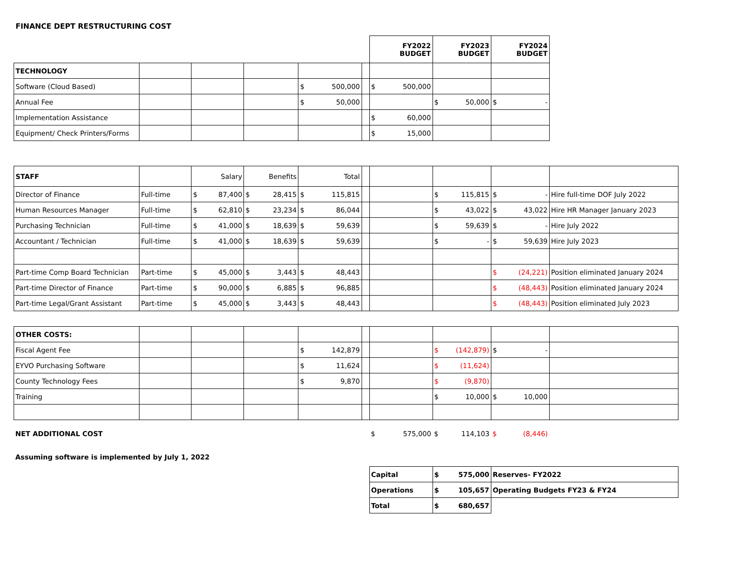FINANCE DEPT RESTRUCTURING COST
| | | | | | | FY2022 BUDGET | FY2023 BUDGET | FY2024 BUDGET | |
| TECHNOLOGY | | | | | | | | | |
| Software (Cloud Based) | | | | $ 500,000 | | $ 500,000 | | | |
| Annual Fee | | | | $ 50,000 | | | $ 50,000 | $ - | |
| Implementation Assistance | | | | | | $ 60,000 | | | |
| Equipment/ Check Printers/Forms | | | | | | $ 15,000 | | | |
| STAFF | | Salary | Benefits | Total | | | | | |
| Director of Finance | Full-time | $ 87,400 | $ 28,415 | $ 115,815 | | | $ 115,815 | $ - | Hire full-time DOF July 2022 |
| Human Resources Manager | Full-time | $ 62,810 | $ 23,234 | $ 86,044 | | | $ 43,022 | $ 43,022 | Hire HR Manager January 2023 |
| Purchasing Technician | Full-time | $ 41,000 | $ 18,639 | $ 59,639 | | | $ 59,639 | $ - | Hire July 2022 |
| Accountant / Technician | Full-time | $ 41,000 | $ 18,639 | $ 59,639 | | | $ - | $ 59,639 | Hire July 2023 |
| Part-time Comp Board Technician | Part-time | $ 45,000 | $ 3,443 | $ 48,443 | | | | $ (24,221) | Position eliminated January 2024 |
| Part-time Director of Finance | Part-time | $ 90,000 | $ 6,885 | $ 96,885 | | | | $ (48,443) | Position eliminated January 2024 |
| Part-time Legal/Grant Assistant | Part-time | $ 45,000 | $ 3,443 | $ 48,443 | | | | $ (48,443) | Position eliminated July 2023 |
| OTHER COSTS: | | | | | | | | | |
| Fiscal Agent Fee | | | | $ 142,879 | | | $ (142,879) | $ - | |
| EYVO Purchasing Software | | | | $ 11,624 | | | $ (11,624) | | |
| County Technology Fees | | | | $ 9,870 | | | $ (9,870) | | |
| Training | | | | | | | $ 10,000 | $ 10,000 | |
| NET ADDITIONAL COST | | | | | | $ 575,000 | $ 114,103 | $ (8,446) | |
| Assuming software is implemented by July 1, 2022 | | | | | | | | | |
| | | | | | | Capital | $ 575,000 | Reserves- FY2022 | |
| | | | | | | Operations | $ 105,657 | Operating Budgets FY23 & FY24 | |
| | | | | | | Total | $ 680,657 | | |